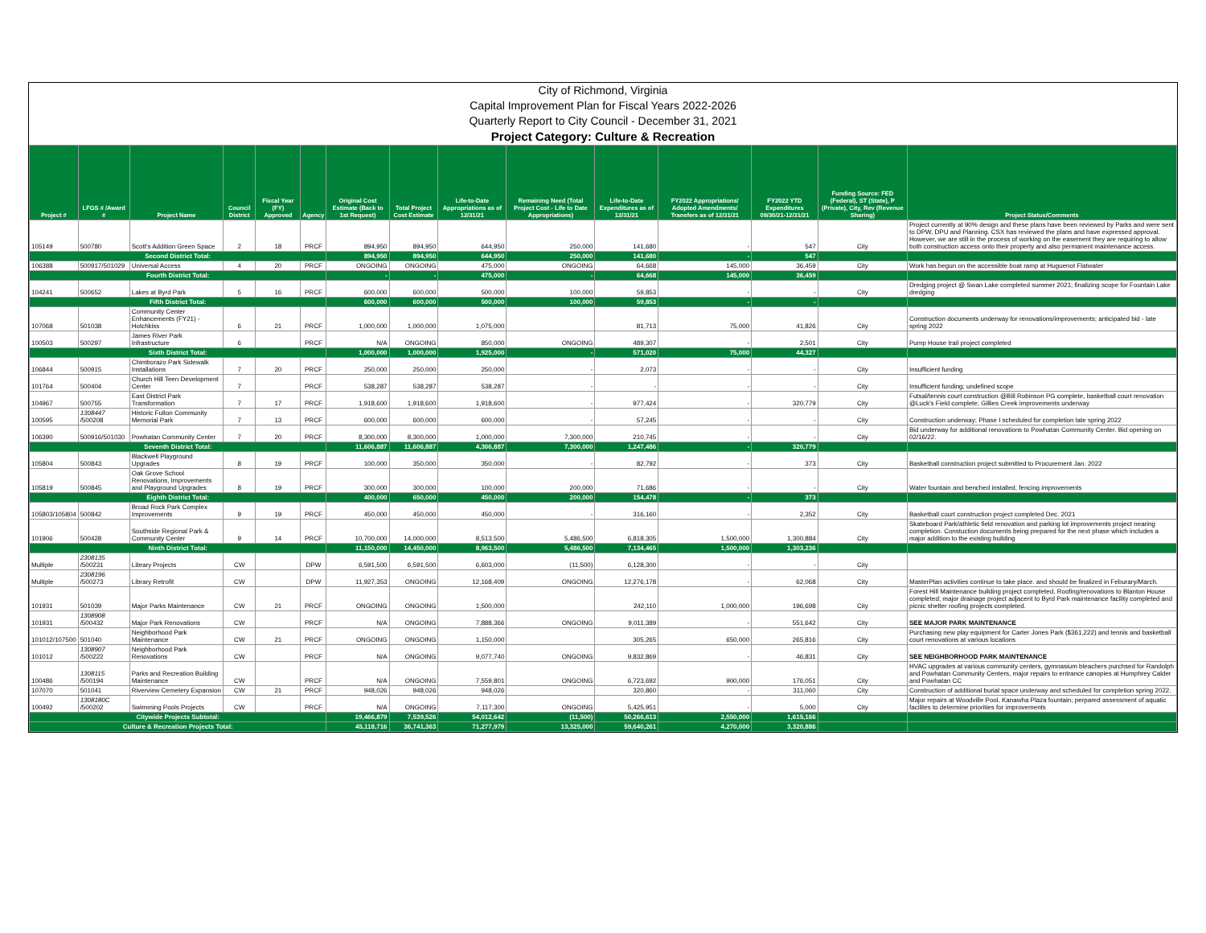City of Richmond, Virginia
Capital Improvement Plan for Fiscal Years 2022-2026
Quarterly Report to City Council - December 31, 2021
Project Category: Culture & Recreation
| Project # | LFGS # /Award # | Project Name | Council District | Fiscal Year (FY) Approved | Agency | Original Cost Estimate (Back to 1st Request) | Total Project Cost Estimate | Life-to-Date Appropriations as of 12/31/21 | Remaining Need (Total Project Cost - Life to Date Appropriations) | Life-to-Date Expenditures as of 12/31/21 | FY2022 Appropriations/ Adopted Amendments/ Transfers as of 12/31/21 | FY2022 YTD Expenditures 09/30/21-12/31/21 | Funding Source: FED (Federal), ST (State), P (Private), City, Rev (Revenue Sharing) | Project Status/Comments |
| --- | --- | --- | --- | --- | --- | --- | --- | --- | --- | --- | --- | --- | --- | --- |
| 105149 | 500780 | Scott's Addition Green Space | 2 | 18 | PRCF | 894,950 | 894,950 | 644,950 | 250,000 | 141,680 | - | 547 | City | Project currently at 90% design and these plans have been reviewed by Parks and were sent to DPW, DPU and Planning. CSX has reviewed the plans and have expressed approval. However, we are still in the process of working on the easement they are requiring to allow both construction access onto their property and also permanent maintenance access. |
| Second District Total: | | | | | | 894,950 | 894,950 | 644,950 | 250,000 | 141,680 | - | 547 | | |
| 106388 | 500917/501029 | Universal Access | 4 | 20 | PRCF | ONGOING | ONGOING | 475,000 | ONGOING | 64,668 | 145,000 | 36,459 | City | Work has begun on the accessible boat ramp at Huguenot Flatwater |
| Fourth District Total: | | | | | | - | - | 475,000 | - | 64,668 | 145,000 | 36,459 | | |
| 104241 | 500652 | Lakes at Byrd Park | 5 | 16 | PRCF | 600,000 | 600,000 | 500,000 | 100,000 | 59,853 | - | - | City | Dredging project @ Swan Lake completed summer 2021; finalizing scope for Fountain Lake dredging |
| Fifth District Total: | | | | | | 600,000 | 600,000 | 500,000 | 100,000 | 59,853 | - | - | | |
| 107068 | 501038 | Community Center Enhancements (FY21) - Hotchkiss | 6 | 21 | PRCF | 1,000,000 | 1,000,000 | 1,075,000 | | 81,713 | 75,000 | 41,826 | City | Construction documents underway for renovations/improvements; anticipated bid - late spring 2022 |
| 100503 | 500297 | James River Park Infrastructure | 6 | | PRCF | N/A | ONGOING | 850,000 | ONGOING | 489,307 | - | 2,501 | City | Pump House trail project completed |
| Sixth District Total: | | | | | | 1,000,000 | 1,000,000 | 1,925,000 | - | 571,020 | 75,000 | 44,327 | | |
| 106844 | 500915 | Chimborazo Park Sidewalk Installations | 7 | 20 | PRCF | 250,000 | 250,000 | 250,000 | - | 2,073 | - | - | City | Insufficient funding |
| 101764 | 500404 | Church Hill Teen Development Center | 7 | | PRCF | 538,287 | 538,287 | 538,287 | - | - | - | - | City | Insufficient funding; undefined scope |
| 104967 | 500755 | East District Park Transformation | 7 | 17 | PRCF | 1,918,600 | 1,918,600 | 1,918,600 | - | 977,424 | - | 320,779 | City | Futsal/tennis court construction @Bill Robinson PG complete, basketball court renovation @Luck's Field complete; Gillies Creek improvements underway |
| 100595 | 1308447 /500208 | Historic Fulton Community Memorial Park | 7 | 13 | PRCF | 600,000 | 600,000 | 600,000 | - | 57,245 | - | - | City | Construction underway; Phase I scheduled for completion late spring 2022 |
| 106390 | 500916/501030 | Powhatan Community Center | 7 | 20 | PRCF | 8,300,000 | 8,300,000 | 1,000,000 | 7,300,000 | 210,745 | - | - | City | Bid underway for additional renovations to Powhatan Community Center. Bid opening on 02/16/22. |
| Seventh District Total: | | | | | | 11,606,887 | 11,606,887 | 4,306,887 | 7,300,000 | 1,247,486 | - | 320,779 | | |
| 105804 | 500843 | Blackwell Playground Upgrades | 8 | 19 | PRCF | 100,000 | 350,000 | 350,000 | - | 82,792 | - | 373 | City | Basketball construction project submitted to Procurement Jan. 2022 |
| 105819 | 500845 | Oak Grove School Renovations, Improvements and Playground Upgrades | 8 | 19 | PRCF | 300,000 | 300,000 | 100,000 | 200,000 | 71,686 | - | - | City | Water fountain and benched installed, fencing improvements |
| Eighth District Total: | | | | | | 400,000 | 650,000 | 450,000 | 200,000 | 154,478 | - | 373 | | |
| 105803/105804 | 500842 | Broad Rock Park Complex Improvements | 9 | 19 | PRCF | 450,000 | 450,000 | 450,000 | - | 316,160 | - | 2,352 | City | Basketball court construction project completed Dec. 2021 |
| 101906 | 500428 | Southside Regional Park & Community Center | 9 | 14 | PRCF | 10,700,000 | 14,000,000 | 8,513,500 | 5,486,500 | 6,818,305 | 1,500,000 | 1,300,884 | City | Skateboard Park/athletic field renovation and parking lot improvements project nearing completion. Constuction documents being prepared for the next phase which includes a major addition to the existing building |
| Ninth District Total: | | | | | | 11,150,000 | 14,450,000 | 8,963,500 | 5,486,500 | 7,134,465 | 1,500,000 | 1,303,236 | | |
| Multiple | 2308135 /500231 | Library Projects | CW | | DPW | 6,591,500 | 6,591,500 | 6,603,000 | (11,500) | 6,128,300 | - | - | City | |
| Multiple | 2308196 /500273 | Library Retrofit | CW | | DPW | 11,927,353 | ONGOING | 12,168,409 | ONGOING | 12,276,178 | - | 62,068 | City | MasterPlan activities continue to take place. and should be finalized in Feburary/March. |
| 101931 | 501039 | Major Parks Maintenance | CW | 21 | PRCF | ONGOING | ONGOING | 1,500,000 | | 242,110 | 1,000,000 | 196,698 | City | Forest Hill Maintenance building project completed, Roofing/renovations to Blanton House completed; major drainage project adjacent to Byrd Park maintenance facility completed and picnic shelter roofing projects completed. |
| 101931 | 1308908 /500432 | Major Park Renovations | CW | | PRCF | N/A | ONGOING | 7,888,366 | ONGOING | 9,011,389 | - | 551,642 | City | SEE MAJOR PARK MAINTENANCE |
| 101012/107500 | 501040 | Neighborhood Park Maintenance | CW | 21 | PRCF | ONGOING | ONGOING | 1,150,000 | | 305,265 | 650,000 | 265,816 | City | Purchasing new play equipment for Carter Jones Park ($361,222) and tennis and basketball court renovations at various locations |
| 101012 | 1308907 /500222 | Neighborhood Park Renovations | CW | | PRCF | N/A | ONGOING | 9,077,740 | ONGOING | 9,832,869 | - | 46,831 | City | SEE NEIGHBORHOOD PARK MAINTENANCE |
| 100486 | 1308115 /500194 | Parks and Recreation Building Maintenance | CW | | PRCF | N/A | ONGOING | 7,559,801 | ONGOING | 6,723,692 | 900,000 | 176,051 | City | HVAC upgrades at various community centers, gymnasium bleachers purchsed for Randolph and Powhatan Community Centers, major repairs to entrance canopies at Humphrey Calder and Powhatan CC |
| 107070 | 501041 | Riverview Cemetery Expansion | CW | 21 | PRCF | 948,026 | 948,026 | 948,026 | | 320,860 | - | 311,060 | City | Construction of additional burial space underway and scheduled for completion spring 2022. |
| 100492 | 1308180C /500202 | Swimming Pools Projects | CW | | PRCF | N/A | ONGOING | 7,117,300 | ONGOING | 5,425,951 | - | 5,000 | City | Major repairs at Woodville Pool, Kanawha Plaza fountain; perpared assessment of aquatic facilites to determine priorities for improvements |
| Citywide Projects Subtotal: | | | | | | 19,466,879 | 7,539,526 | 54,012,642 | (11,500) | 50,266,613 | 2,550,000 | 1,615,166 | | |
| Culture & Recreation Projects Total: | | | | | | 45,118,716 | 36,741,363 | 71,277,979 | 13,325,000 | 59,640,261 | 4,270,000 | 3,320,886 | | |